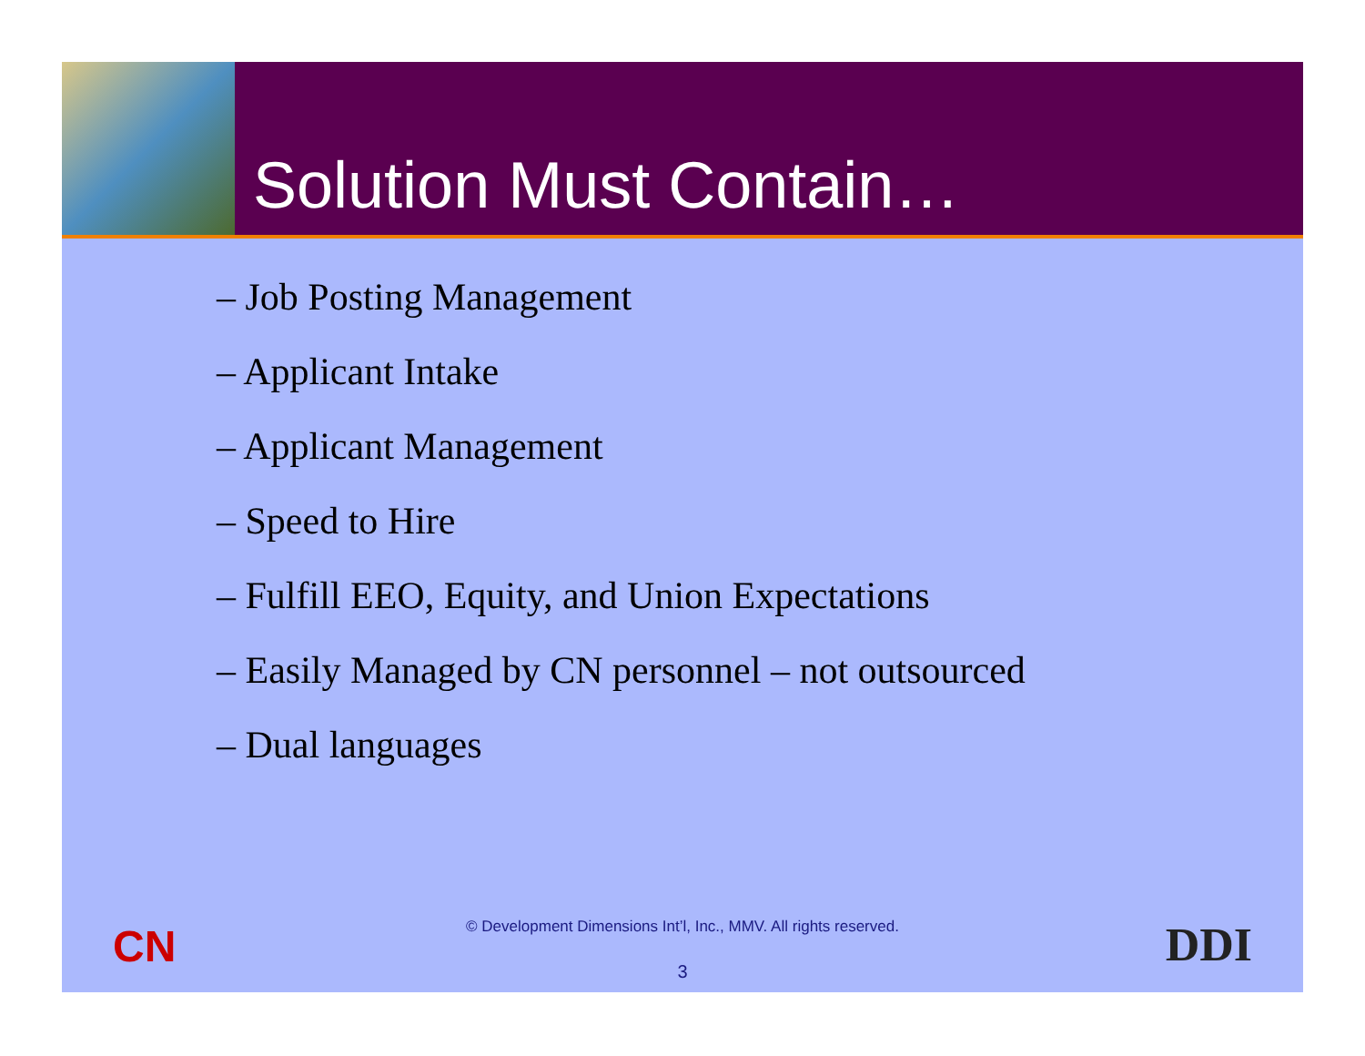Solution Must Contain…
– Job Posting Management
– Applicant Intake
– Applicant Management
– Speed to Hire
– Fulfill EEO, Equity, and Union Expectations
– Easily Managed by CN personnel – not outsourced
– Dual languages
CN
© Development Dimensions Int’l, Inc., MMV. All rights reserved.
3 DDI